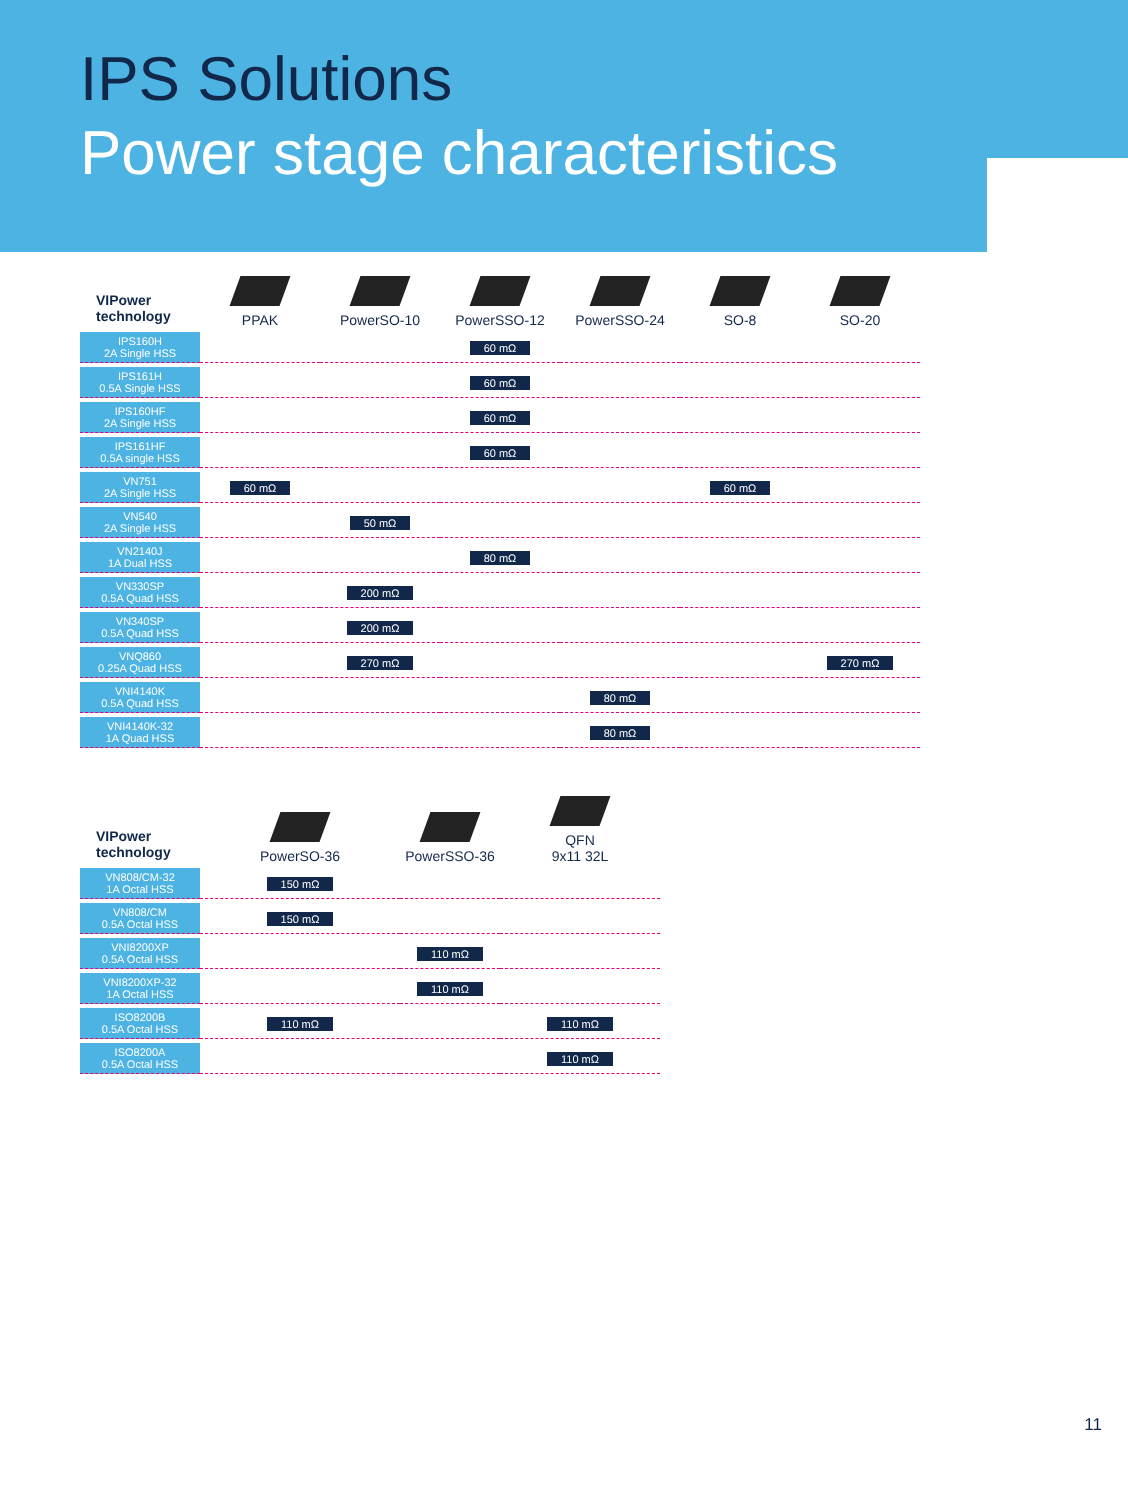IPS Solutions
Power stage characteristics
| VIPower technology | PPAK | PowerSO-10 | PowerSSO-12 | PowerSSO-24 | SO-8 | SO-20 |
| --- | --- | --- | --- | --- | --- | --- |
| IPS160H 2A Single HSS | | | 60 mΩ | | | |
| IPS161H 0.5A Single HSS | | | 60 mΩ | | | |
| IPS160HF 2A Single HSS | | | 60 mΩ | | | |
| IPS161HF 0.5A single HSS | | | 60 mΩ | | | |
| VN751 2A Single HSS | 60 mΩ | | | | 60 mΩ | |
| VN540 2A Single HSS | | 50 mΩ | | | | |
| VN2140J 1A Dual HSS | | | 80 mΩ | | | |
| VN330SP 0.5A Quad HSS | | 200 mΩ | | | | |
| VN340SP 0.5A Quad HSS | | 200 mΩ | | | | |
| VNQ860 0.25A Quad HSS | | 270 mΩ | | | | 270 mΩ |
| VNI4140K 0.5A Quad HSS | | | | 80 mΩ | | |
| VNI4140K-32 1A Quad HSS | | | | 80 mΩ | | |
| VIPower technology | PowerSO-36 | PowerSSO-36 | QFN 9x11 32L |
| --- | --- | --- | --- |
| VN808/CM-32 1A Octal HSS | 150 mΩ | | |
| VN808/CM 0.5A Octal HSS | 150 mΩ | | |
| VNI8200XP 0.5A Octal HSS | | 110 mΩ | |
| VNI8200XP-32 1A Octal HSS | | 110 mΩ | |
| ISO8200B 0.5A Octal HSS | 110 mΩ | | 110 mΩ |
| ISO8200A 0.5A Octal HSS | | | 110 mΩ |
11